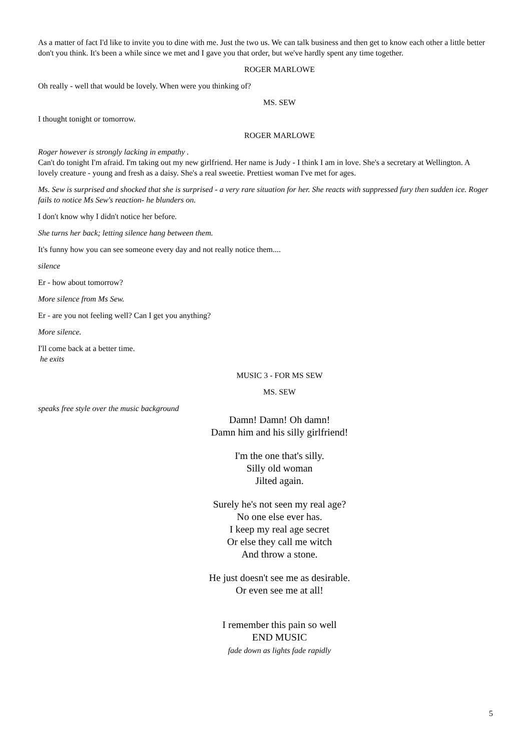As a matter of fact I'd like to invite you to dine with me. Just the two us. We can talk business and then get to know each other a little better don't you think. It's been a while since we met and I gave you that order, but we've hardly spent any time together.
ROGER MARLOWE
Oh really - well that would be lovely. When were you thinking of?
MS. SEW
I thought tonight or tomorrow.
ROGER MARLOWE
Roger however is strongly lacking in empathy .
Can't do tonight I'm afraid. I'm taking out my new girlfriend. Her name is Judy - I think I am in love. She's a secretary at Wellington. A lovely creature - young and fresh as a daisy. She's a real sweetie. Prettiest woman I've met for ages.
Ms. Sew is surprised and shocked that she is surprised - a very rare situation for her. She reacts with suppressed fury then sudden ice. Roger fails to notice Ms Sew's reaction- he blunders on.
I don't know why I didn't notice her before.
She turns her back; letting silence hang between them.
It's funny how you can see someone every day and not really notice them....
silence
Er - how about tomorrow?
More silence from Ms Sew.
Er - are you not feeling well? Can I get you anything?
More silence.
I'll come back at a better time.
he exits
MUSIC 3 - FOR MS SEW
MS. SEW
speaks free style over the music background
Damn! Damn! Oh damn!
Damn him and his silly girlfriend!
I'm the one that's silly.
Silly old woman
Jilted again.
Surely he's not seen my real age?
No one else ever has.
I keep my real age secret
Or else they call me witch
And throw a stone.
He just doesn't see me as desirable.
Or even see me at all!
I remember this pain so well
END MUSIC
fade down as lights fade rapidly
5